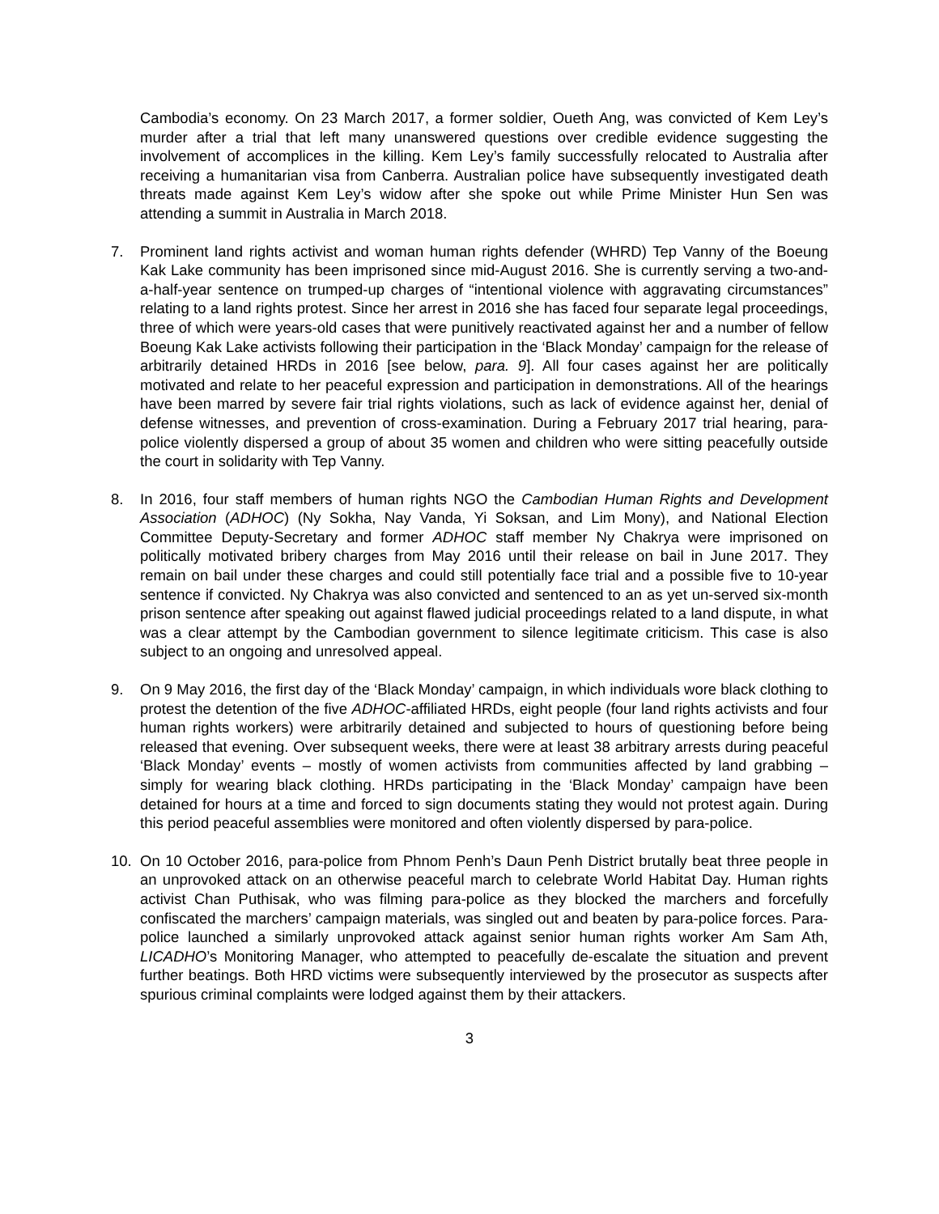Cambodia’s economy. On 23 March 2017, a former soldier, Oueth Ang, was convicted of Kem Ley’s murder after a trial that left many unanswered questions over credible evidence suggesting the involvement of accomplices in the killing. Kem Ley’s family successfully relocated to Australia after receiving a humanitarian visa from Canberra. Australian police have subsequently investigated death threats made against Kem Ley’s widow after she spoke out while Prime Minister Hun Sen was attending a summit in Australia in March 2018.
7. Prominent land rights activist and woman human rights defender (WHRD) Tep Vanny of the Boeung Kak Lake community has been imprisoned since mid-August 2016. She is currently serving a two-and-a-half-year sentence on trumped-up charges of “intentional violence with aggravating circumstances” relating to a land rights protest. Since her arrest in 2016 she has faced four separate legal proceedings, three of which were years-old cases that were punitively reactivated against her and a number of fellow Boeung Kak Lake activists following their participation in the ‘Black Monday’ campaign for the release of arbitrarily detained HRDs in 2016 [see below, para. 9]. All four cases against her are politically motivated and relate to her peaceful expression and participation in demonstrations. All of the hearings have been marred by severe fair trial rights violations, such as lack of evidence against her, denial of defense witnesses, and prevention of cross-examination. During a February 2017 trial hearing, para-police violently dispersed a group of about 35 women and children who were sitting peacefully outside the court in solidarity with Tep Vanny.
8. In 2016, four staff members of human rights NGO the Cambodian Human Rights and Development Association (ADHOC) (Ny Sokha, Nay Vanda, Yi Soksan, and Lim Mony), and National Election Committee Deputy-Secretary and former ADHOC staff member Ny Chakrya were imprisoned on politically motivated bribery charges from May 2016 until their release on bail in June 2017. They remain on bail under these charges and could still potentially face trial and a possible five to 10-year sentence if convicted. Ny Chakrya was also convicted and sentenced to an as yet un-served six-month prison sentence after speaking out against flawed judicial proceedings related to a land dispute, in what was a clear attempt by the Cambodian government to silence legitimate criticism. This case is also subject to an ongoing and unresolved appeal.
9. On 9 May 2016, the first day of the ‘Black Monday’ campaign, in which individuals wore black clothing to protest the detention of the five ADHOC-affiliated HRDs, eight people (four land rights activists and four human rights workers) were arbitrarily detained and subjected to hours of questioning before being released that evening. Over subsequent weeks, there were at least 38 arbitrary arrests during peaceful ‘Black Monday’ events – mostly of women activists from communities affected by land grabbing – simply for wearing black clothing. HRDs participating in the ‘Black Monday’ campaign have been detained for hours at a time and forced to sign documents stating they would not protest again. During this period peaceful assemblies were monitored and often violently dispersed by para-police.
10. On 10 October 2016, para-police from Phnom Penh’s Daun Penh District brutally beat three people in an unprovoked attack on an otherwise peaceful march to celebrate World Habitat Day. Human rights activist Chan Puthisak, who was filming para-police as they blocked the marchers and forcefully confiscated the marchers’ campaign materials, was singled out and beaten by para-police forces. Para-police launched a similarly unprovoked attack against senior human rights worker Am Sam Ath, LICADHO’s Monitoring Manager, who attempted to peacefully de-escalate the situation and prevent further beatings. Both HRD victims were subsequently interviewed by the prosecutor as suspects after spurious criminal complaints were lodged against them by their attackers.
3